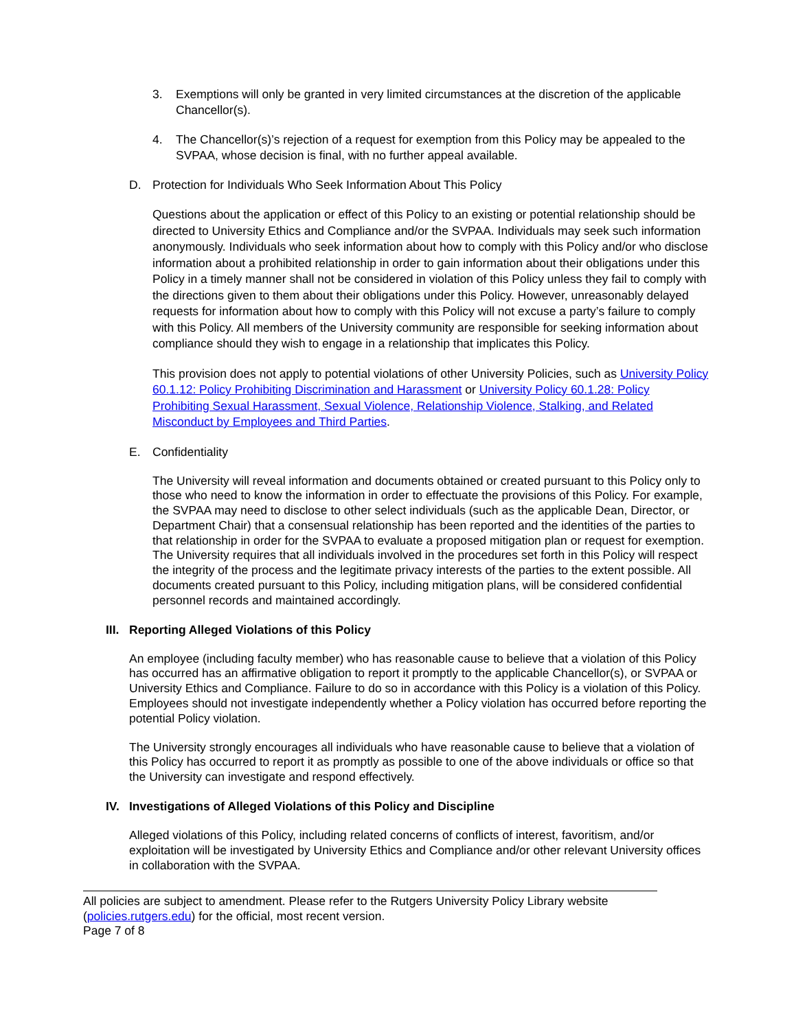3. Exemptions will only be granted in very limited circumstances at the discretion of the applicable Chancellor(s).
4. The Chancellor(s)’s rejection of a request for exemption from this Policy may be appealed to the SVPAA, whose decision is final, with no further appeal available.
D. Protection for Individuals Who Seek Information About This Policy
Questions about the application or effect of this Policy to an existing or potential relationship should be directed to University Ethics and Compliance and/or the SVPAA. Individuals may seek such information anonymously. Individuals who seek information about how to comply with this Policy and/or who disclose information about a prohibited relationship in order to gain information about their obligations under this Policy in a timely manner shall not be considered in violation of this Policy unless they fail to comply with the directions given to them about their obligations under this Policy. However, unreasonably delayed requests for information about how to comply with this Policy will not excuse a party’s failure to comply with this Policy. All members of the University community are responsible for seeking information about compliance should they wish to engage in a relationship that implicates this Policy.
This provision does not apply to potential violations of other University Policies, such as University Policy 60.1.12: Policy Prohibiting Discrimination and Harassment or University Policy 60.1.28: Policy Prohibiting Sexual Harassment, Sexual Violence, Relationship Violence, Stalking, and Related Misconduct by Employees and Third Parties.
E. Confidentiality
The University will reveal information and documents obtained or created pursuant to this Policy only to those who need to know the information in order to effectuate the provisions of this Policy. For example, the SVPAA may need to disclose to other select individuals (such as the applicable Dean, Director, or Department Chair) that a consensual relationship has been reported and the identities of the parties to that relationship in order for the SVPAA to evaluate a proposed mitigation plan or request for exemption. The University requires that all individuals involved in the procedures set forth in this Policy will respect the integrity of the process and the legitimate privacy interests of the parties to the extent possible. All documents created pursuant to this Policy, including mitigation plans, will be considered confidential personnel records and maintained accordingly.
III. Reporting Alleged Violations of this Policy
An employee (including faculty member) who has reasonable cause to believe that a violation of this Policy has occurred has an affirmative obligation to report it promptly to the applicable Chancellor(s), or SVPAA or University Ethics and Compliance. Failure to do so in accordance with this Policy is a violation of this Policy. Employees should not investigate independently whether a Policy violation has occurred before reporting the potential Policy violation.
The University strongly encourages all individuals who have reasonable cause to believe that a violation of this Policy has occurred to report it as promptly as possible to one of the above individuals or office so that the University can investigate and respond effectively.
IV. Investigations of Alleged Violations of this Policy and Discipline
Alleged violations of this Policy, including related concerns of conflicts of interest, favoritism, and/or exploitation will be investigated by University Ethics and Compliance and/or other relevant University offices in collaboration with the SVPAA.
All policies are subject to amendment. Please refer to the Rutgers University Policy Library website (policies.rutgers.edu) for the official, most recent version.
Page 7 of 8